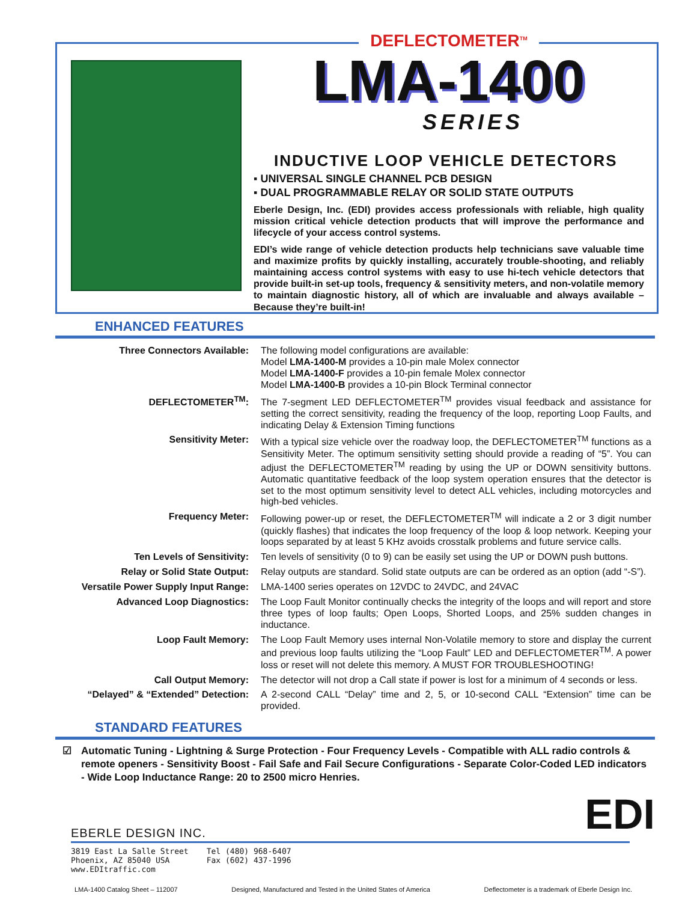DEFLECTOMETER<sup>TM</sup>
LMA-1400
SERIES
INDUCTIVE LOOP VEHICLE DETECTORS
▪ UNIVERSAL SINGLE CHANNEL PCB DESIGN
▪ DUAL PROGRAMMABLE RELAY OR SOLID STATE OUTPUTS
Eberle Design, Inc. (EDI) provides access professionals with reliable, high quality mission critical vehicle detection products that will improve the performance and lifecycle of your access control systems.
EDI’s wide range of vehicle detection products help technicians save valuable time and maximize profits by quickly installing, accurately trouble-shooting, and reliably maintaining access control systems with easy to use hi-tech vehicle detectors that provide built-in set-up tools, frequency & sensitivity meters, and non-volatile memory to maintain diagnostic history, all of which are invaluable and always available – Because they’re built-in!
ENHANCED FEATURES
| Three Connectors Available: | The following model configurations are available: Model LMA-1400-M provides a 10-pin male Molex connector Model LMA-1400-F provides a 10-pin female Molex connector Model LMA-1400-B provides a 10-pin Block Terminal connector |
| DEFLECTOMETER<sup>TM</sup>: | The 7-segment LED DEFLECTOMETER<sup>TM</sup> provides visual feedback and assistance for setting the correct sensitivity, reading the frequency of the loop, reporting Loop Faults, and indicating Delay & Extension Timing functions |
| Sensitivity Meter: | With a typical size vehicle over the roadway loop, the DEFLECTOMETER<sup>TM</sup> functions as a Sensitivity Meter. The optimum sensitivity setting should provide a reading of “5”. You can adjust the DEFLECTOMETER<sup>TM</sup> reading by using the UP or DOWN sensitivity buttons. Automatic quantitative feedback of the loop system operation ensures that the detector is set to the most optimum sensitivity level to detect ALL vehicles, including motorcycles and high-bed vehicles. |
| Frequency Meter: | Following power-up or reset, the DEFLECTOMETER<sup>TM</sup> will indicate a 2 or 3 digit number (quickly flashes) that indicates the loop frequency of the loop & loop network. Keeping your loops separated by at least 5 KHz avoids crosstalk problems and future service calls. |
| Ten Levels of Sensitivity: | Ten levels of sensitivity (0 to 9) can be easily set using the UP or DOWN push buttons. |
| Relay or Solid State Output: | Relay outputs are standard. Solid state outputs are can be ordered as an option (add “-S”). |
| Versatile Power Supply Input Range: | LMA-1400 series operates on 12VDC to 24VDC, and 24VAC |
| Advanced Loop Diagnostics: | The Loop Fault Monitor continually checks the integrity of the loops and will report and store three types of loop faults; Open Loops, Shorted Loops, and 25% sudden changes in inductance. |
| Loop Fault Memory: | The Loop Fault Memory uses internal Non-Volatile memory to store and display the current and previous loop faults utilizing the “Loop Fault” LED and DEFLECTOMETER<sup>TM</sup>. A power loss or reset will not delete this memory. A MUST FOR TROUBLESHOOTING! |
| Call Output Memory: | The detector will not drop a Call state if power is lost for a minimum of 4 seconds or less. |
| “Delayed” & “Extended” Detection: | A 2-second CALL “Delay” time and 2, 5, or 10-second CALL “Extension” time can be provided. |
STANDARD FEATURES
☑ Automatic Tuning - Lightning & Surge Protection - Four Frequency Levels - Compatible with ALL radio controls & remote openers - Sensitivity Boost - Fail Safe and Fail Secure Configurations - Separate Color-Coded LED indicators - Wide Loop Inductance Range: 20 to 2500 micro Henries.
EBERLE DESIGN INC.
3819 East La Salle Street
Phoenix, AZ 85040 USA
www.EDItraffic.com
Tel (480) 968-6407
Fax (602) 437-1996
EDI
LMA-1400 Catalog Sheet – 112007 Designed, Manufactured and Tested in the United States of America Deflectometer is a trademark of Eberle Design Inc.